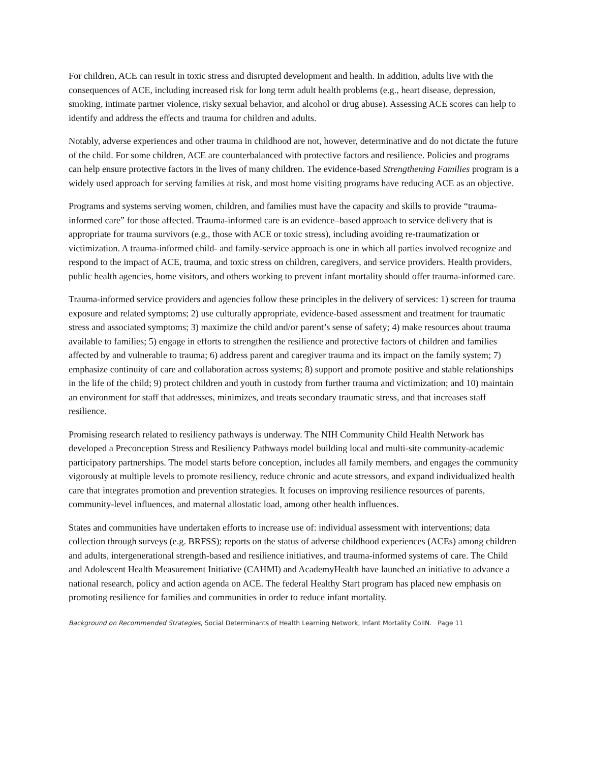For children, ACE can result in toxic stress and disrupted development and health. In addition, adults live with the consequences of ACE, including increased risk for long term adult health problems (e.g., heart disease, depression, smoking, intimate partner violence, risky sexual behavior, and alcohol or drug abuse). Assessing ACE scores can help to identify and address the effects and trauma for children and adults.
Notably, adverse experiences and other trauma in childhood are not, however, determinative and do not dictate the future of the child. For some children, ACE are counterbalanced with protective factors and resilience. Policies and programs can help ensure protective factors in the lives of many children. The evidence-based Strengthening Families program is a widely used approach for serving families at risk, and most home visiting programs have reducing ACE as an objective.
Programs and systems serving women, children, and families must have the capacity and skills to provide “trauma-informed care” for those affected. Trauma-informed care is an evidence–based approach to service delivery that is appropriate for trauma survivors (e.g., those with ACE or toxic stress), including avoiding re-traumatization or victimization. A trauma-informed child- and family-service approach is one in which all parties involved recognize and respond to the impact of ACE, trauma, and toxic stress on children, caregivers, and service providers. Health providers, public health agencies, home visitors, and others working to prevent infant mortality should offer trauma-informed care.
Trauma-informed service providers and agencies follow these principles in the delivery of services: 1) screen for trauma exposure and related symptoms; 2) use culturally appropriate, evidence-based assessment and treatment for traumatic stress and associated symptoms; 3) maximize the child and/or parent’s sense of safety; 4) make resources about trauma available to families; 5) engage in efforts to strengthen the resilience and protective factors of children and families affected by and vulnerable to trauma; 6) address parent and caregiver trauma and its impact on the family system; 7) emphasize continuity of care and collaboration across systems; 8) support and promote positive and stable relationships in the life of the child; 9) protect children and youth in custody from further trauma and victimization; and 10) maintain an environment for staff that addresses, minimizes, and treats secondary traumatic stress, and that increases staff resilience.
Promising research related to resiliency pathways is underway. The NIH Community Child Health Network has developed a Preconception Stress and Resiliency Pathways model building local and multi-site community-academic participatory partnerships. The model starts before conception, includes all family members, and engages the community vigorously at multiple levels to promote resiliency, reduce chronic and acute stressors, and expand individualized health care that integrates promotion and prevention strategies. It focuses on improving resilience resources of parents, community-level influences, and maternal allostatic load, among other health influences.
States and communities have undertaken efforts to increase use of: individual assessment with interventions; data collection through surveys (e.g. BRFSS); reports on the status of adverse childhood experiences (ACEs) among children and adults, intergenerational strength-based and resilience initiatives, and trauma-informed systems of care. The Child and Adolescent Health Measurement Initiative (CAHMI) and AcademyHealth have launched an initiative to advance a national research, policy and action agenda on ACE. The federal Healthy Start program has placed new emphasis on promoting resilience for families and communities in order to reduce infant mortality.
Background on Recommended Strategies, Social Determinants of Health Learning Network, Infant Mortality CoIIN. Page 11